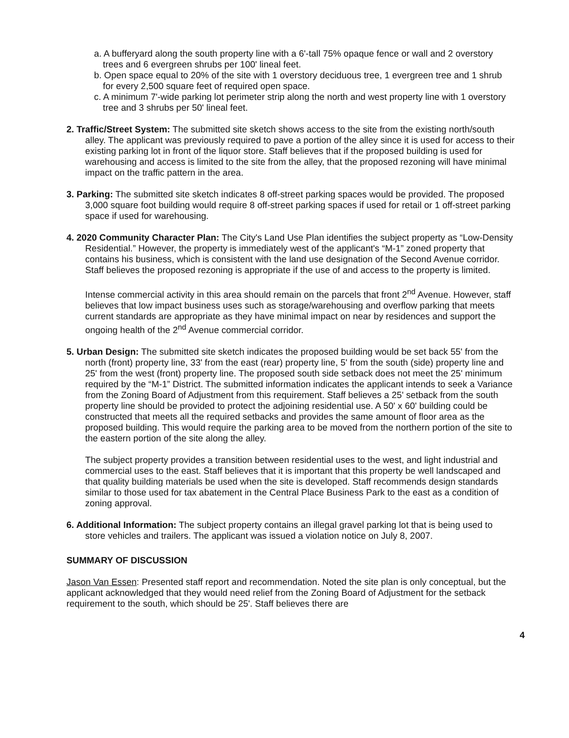a. A bufferyard along the south property line with a 6'-tall 75% opaque fence or wall and 2 overstory trees and 6 evergreen shrubs per 100' lineal feet.
b. Open space equal to 20% of the site with 1 overstory deciduous tree, 1 evergreen tree and 1 shrub for every 2,500 square feet of required open space.
c. A minimum 7'-wide parking lot perimeter strip along the north and west property line with 1 overstory tree and 3 shrubs per 50' lineal feet.
2. Traffic/Street System: The submitted site sketch shows access to the site from the existing north/south alley. The applicant was previously required to pave a portion of the alley since it is used for access to their existing parking lot in front of the liquor store. Staff believes that if the proposed building is used for warehousing and access is limited to the site from the alley, that the proposed rezoning will have minimal impact on the traffic pattern in the area.
3. Parking: The submitted site sketch indicates 8 off-street parking spaces would be provided. The proposed 3,000 square foot building would require 8 off-street parking spaces if used for retail or 1 off-street parking space if used for warehousing.
4. 2020 Community Character Plan: The City's Land Use Plan identifies the subject property as “Low-Density Residential.” However, the property is immediately west of the applicant's “M-1” zoned property that contains his business, which is consistent with the land use designation of the Second Avenue corridor. Staff believes the proposed rezoning is appropriate if the use of and access to the property is limited.
Intense commercial activity in this area should remain on the parcels that front 2<sup>nd</sup> Avenue. However, staff believes that low impact business uses such as storage/warehousing and overflow parking that meets current standards are appropriate as they have minimal impact on near by residences and support the ongoing health of the 2<sup>nd</sup> Avenue commercial corridor.
5. Urban Design: The submitted site sketch indicates the proposed building would be set back 55' from the north (front) property line, 33' from the east (rear) property line, 5' from the south (side) property line and 25' from the west (front) property line. The proposed south side setback does not meet the 25' minimum required by the “M-1” District. The submitted information indicates the applicant intends to seek a Variance from the Zoning Board of Adjustment from this requirement. Staff believes a 25' setback from the south property line should be provided to protect the adjoining residential use. A 50' x 60' building could be constructed that meets all the required setbacks and provides the same amount of floor area as the proposed building. This would require the parking area to be moved from the northern portion of the site to the eastern portion of the site along the alley.
The subject property provides a transition between residential uses to the west, and light industrial and commercial uses to the east. Staff believes that it is important that this property be well landscaped and that quality building materials be used when the site is developed. Staff recommends design standards similar to those used for tax abatement in the Central Place Business Park to the east as a condition of zoning approval.
6. Additional Information: The subject property contains an illegal gravel parking lot that is being used to store vehicles and trailers. The applicant was issued a violation notice on July 8, 2007.
SUMMARY OF DISCUSSION
Jason Van Essen: Presented staff report and recommendation. Noted the site plan is only conceptual, but the applicant acknowledged that they would need relief from the Zoning Board of Adjustment for the setback requirement to the south, which should be 25'. Staff believes there are
4